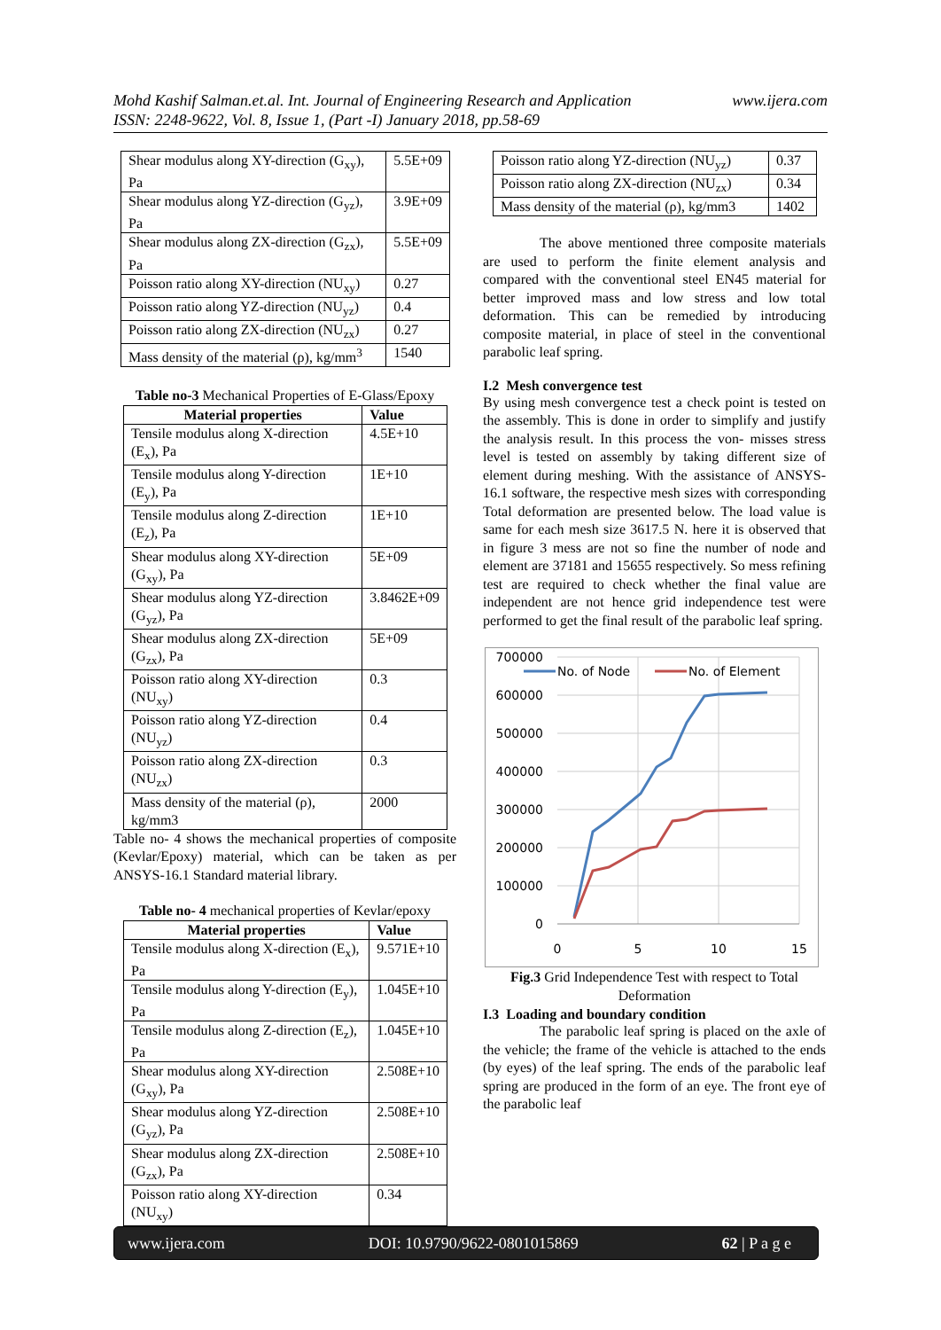www.ijera.com Mohd Kashif Salman.et.al. Int. Journal of Engineering Research and Application
ISSN: 2248-9622, Vol. 8, Issue 1, (Part -I) January 2018, pp.58-69
| Shear modulus along XY-direction (G<sub>xy</sub>), Pa | 5.5E+09 |
| Shear modulus along YZ-direction (G<sub>yz</sub>), Pa | 3.9E+09 |
| Shear modulus along ZX-direction (G<sub>zx</sub>), Pa | 5.5E+09 |
| Poisson ratio along XY-direction (NU<sub>xy</sub>) | 0.27 |
| Poisson ratio along YZ-direction (NU<sub>yz</sub>) | 0.4 |
| Poisson ratio along ZX-direction (NU<sub>zx</sub>) | 0.27 |
| Mass density of the material (ρ), kg/mm<sup>3</sup> | 1540 |
Table no-3 Mechanical Properties of E-Glass/Epoxy
| Material properties | Value |
| --- | --- |
| Tensile modulus along X-direction (E<sub>x</sub>), Pa | 4.5E+10 |
| Tensile modulus along Y-direction (E<sub>y</sub>), Pa | 1E+10 |
| Tensile modulus along Z-direction (E<sub>z</sub>), Pa | 1E+10 |
| Shear modulus along XY-direction (G<sub>xy</sub>), Pa | 5E+09 |
| Shear modulus along YZ-direction (G<sub>yz</sub>), Pa | 3.8462E+09 |
| Shear modulus along ZX-direction (G<sub>zx</sub>), Pa | 5E+09 |
| Poisson ratio along XY-direction (NU<sub>xy</sub>) | 0.3 |
| Poisson ratio along YZ-direction (NU<sub>yz</sub>) | 0.4 |
| Poisson ratio along ZX-direction (NU<sub>zx</sub>) | 0.3 |
| Mass density of the material (ρ), kg/mm3 | 2000 |
Table no- 4 shows the mechanical properties of composite (Kevlar/Epoxy) material, which can be taken as per ANSYS-16.1 Standard material library.
Table no- 4 mechanical properties of Kevlar/epoxy
| Material properties | Value |
| --- | --- |
| Tensile modulus along X-direction (E<sub>x</sub>), Pa | 9.571E+10 |
| Tensile modulus along Y-direction (E<sub>y</sub>), Pa | 1.045E+10 |
| Tensile modulus along Z-direction (E<sub>z</sub>), Pa | 1.045E+10 |
| Shear modulus along XY-direction (G<sub>xy</sub>), Pa | 2.508E+10 |
| Shear modulus along YZ-direction (G<sub>yz</sub>), Pa | 2.508E+10 |
| Shear modulus along ZX-direction (G<sub>zx</sub>), Pa | 2.508E+10 |
| Poisson ratio along XY-direction (NU<sub>xy</sub>) | 0.34 |
| Poisson ratio along YZ-direction (NU<sub>yz</sub>) | 0.37 |
| Poisson ratio along ZX-direction (NU<sub>zx</sub>) | 0.34 |
| Mass density of the material (ρ), kg/mm3 | 1402 |
The above mentioned three composite materials are used to perform the finite element analysis and compared with the conventional steel EN45 material for better improved mass and low stress and low total deformation. This can be remedied by introducing composite material, in place of steel in the conventional parabolic leaf spring.
I.2 Mesh convergence test
By using mesh convergence test a check point is tested on the assembly. This is done in order to simplify and justify the analysis result. In this process the von- misses stress level is tested on assembly by taking different size of element during meshing. With the assistance of ANSYS-16.1 software, the respective mesh sizes with corresponding Total deformation are presented below. The load value is same for each mesh size 3617.5 N. here it is observed that in figure 3 mess are not so fine the number of node and element are 37181 and 15655 respectively. So mess refining test are required to check whether the final value are independent are not hence grid independence test were performed to get the final result of the parabolic leaf spring.
700000
600000
500000
400000
300000
200000
100000
0
0
5
10
15
No. of Node
No. of Element
Fig.3 Grid Independence Test with respect to Total Deformation
I.3 Loading and boundary condition
The parabolic leaf spring is placed on the axle of the vehicle; the frame of the vehicle is attached to the ends (by eyes) of the leaf spring. The ends of the parabolic leaf spring are produced in the form of an eye. The front eye of the parabolic leaf
www.ijera.com DOI: 10.9790/9622-0801015869 62 | P a g e